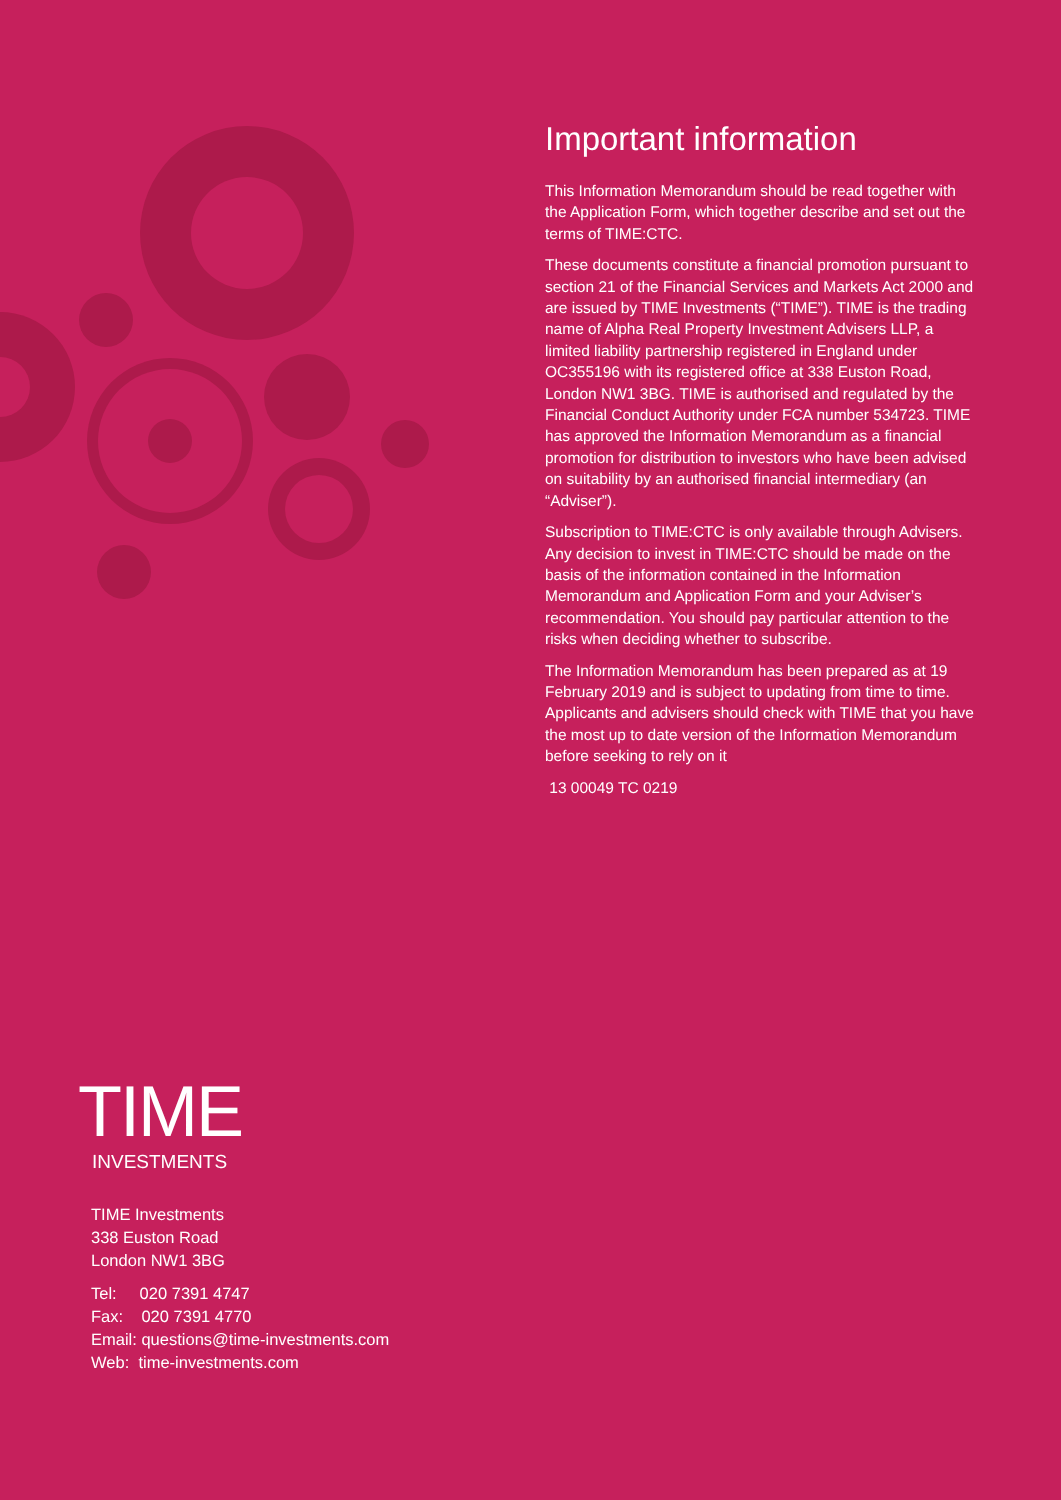Important information
This Information Memorandum should be read together with the Application Form, which together describe and set out the terms of TIME:CTC.
These documents constitute a financial promotion pursuant to section 21 of the Financial Services and Markets Act 2000 and are issued by TIME Investments (“TIME”). TIME is the trading name of Alpha Real Property Investment Advisers LLP, a limited liability partnership registered in England under OC355196 with its registered office at 338 Euston Road, London NW1 3BG. TIME is authorised and regulated by the Financial Conduct Authority under FCA number 534723. TIME has approved the Information Memorandum as a financial promotion for distribution to investors who have been advised on suitability by an authorised financial intermediary (an “Adviser”).
Subscription to TIME:CTC is only available through Advisers. Any decision to invest in TIME:CTC should be made on the basis of the information contained in the Information Memorandum and Application Form and your Adviser’s recommendation. You should pay particular attention to the risks when deciding whether to subscribe.
The Information Memorandum has been prepared as at 19 February 2019 and is subject to updating from time to time. Applicants and advisers should check with TIME that you have the most up to date version of the Information Memorandum before seeking to rely on it
13 00049 TC 0219
TIME
INVESTMENTS
TIME Investments
338 Euston Road
London NW1 3BG
Tel: 020 7391 4747
Fax: 020 7391 4770
Email: questions@time-investments.com
Web: time-investments.com